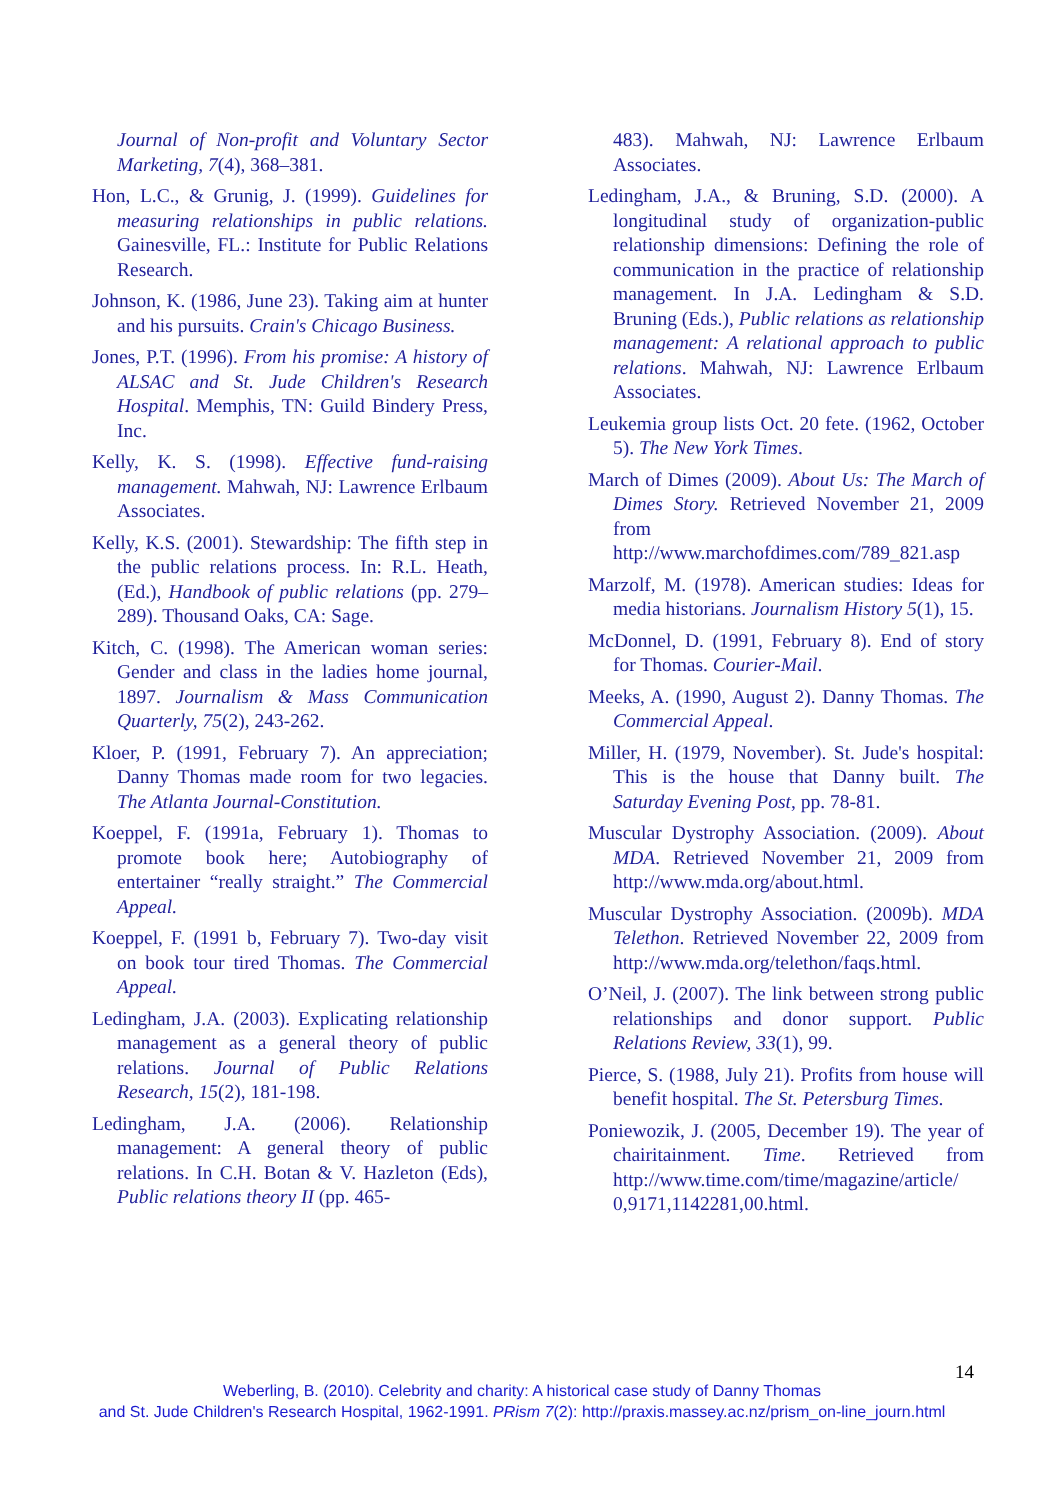Journal of Non-profit and Voluntary Sector Marketing, 7(4), 368–381.
Hon, L.C., & Grunig, J. (1999). Guidelines for measuring relationships in public relations. Gainesville, FL.: Institute for Public Relations Research.
Johnson, K. (1986, June 23). Taking aim at hunter and his pursuits. Crain's Chicago Business.
Jones, P.T. (1996). From his promise: A history of ALSAC and St. Jude Children's Research Hospital. Memphis, TN: Guild Bindery Press, Inc.
Kelly, K. S. (1998). Effective fund-raising management. Mahwah, NJ: Lawrence Erlbaum Associates.
Kelly, K.S. (2001). Stewardship: The fifth step in the public relations process. In: R.L. Heath, (Ed.), Handbook of public relations (pp. 279–289). Thousand Oaks, CA: Sage.
Kitch, C. (1998). The American woman series: Gender and class in the ladies home journal, 1897. Journalism & Mass Communication Quarterly, 75(2), 243-262.
Kloer, P. (1991, February 7). An appreciation; Danny Thomas made room for two legacies. The Atlanta Journal-Constitution.
Koeppel, F. (1991a, February 1). Thomas to promote book here; Autobiography of entertainer “really straight.” The Commercial Appeal.
Koeppel, F. (1991 b, February 7). Two-day visit on book tour tired Thomas. The Commercial Appeal.
Ledingham, J.A. (2003). Explicating relationship management as a general theory of public relations. Journal of Public Relations Research, 15(2), 181-198.
Ledingham, J.A. (2006). Relationship management: A general theory of public relations. In C.H. Botan & V. Hazleton (Eds), Public relations theory II (pp. 465-
483). Mahwah, NJ: Lawrence Erlbaum Associates.
Ledingham, J.A., & Bruning, S.D. (2000). A longitudinal study of organization-public relationship dimensions: Defining the role of communication in the practice of relationship management. In J.A. Ledingham & S.D. Bruning (Eds.), Public relations as relationship management: A relational approach to public relations. Mahwah, NJ: Lawrence Erlbaum Associates.
Leukemia group lists Oct. 20 fete. (1962, October 5). The New York Times.
March of Dimes (2009). About Us: The March of Dimes Story. Retrieved November 21, 2009 from http://www.marchofdimes.com/789_821.asp
Marzolf, M. (1978). American studies: Ideas for media historians. Journalism History 5(1), 15.
McDonnel, D. (1991, February 8). End of story for Thomas. Courier-Mail.
Meeks, A. (1990, August 2). Danny Thomas. The Commercial Appeal.
Miller, H. (1979, November). St. Jude's hospital: This is the house that Danny built. The Saturday Evening Post, pp. 78-81.
Muscular Dystrophy Association. (2009). About MDA. Retrieved November 21, 2009 from http://www.mda.org/about.html.
Muscular Dystrophy Association. (2009b). MDA Telethon. Retrieved November 22, 2009 from http://www.mda.org/telethon/faqs.html.
O’Neil, J. (2007). The link between strong public relationships and donor support. Public Relations Review, 33(1), 99.
Pierce, S. (1988, July 21). Profits from house will benefit hospital. The St. Petersburg Times.
Poniewozik, J. (2005, December 19). The year of chairitainment. Time. Retrieved from http://www.time.com/time/magazine/article/ 0,9171,1142281,00.html.
14
Weberling, B. (2010). Celebrity and charity: A historical case study of Danny Thomas
and St. Jude Children's Research Hospital, 1962-1991. PRism 7(2): http://praxis.massey.ac.nz/prism_on-line_journ.html